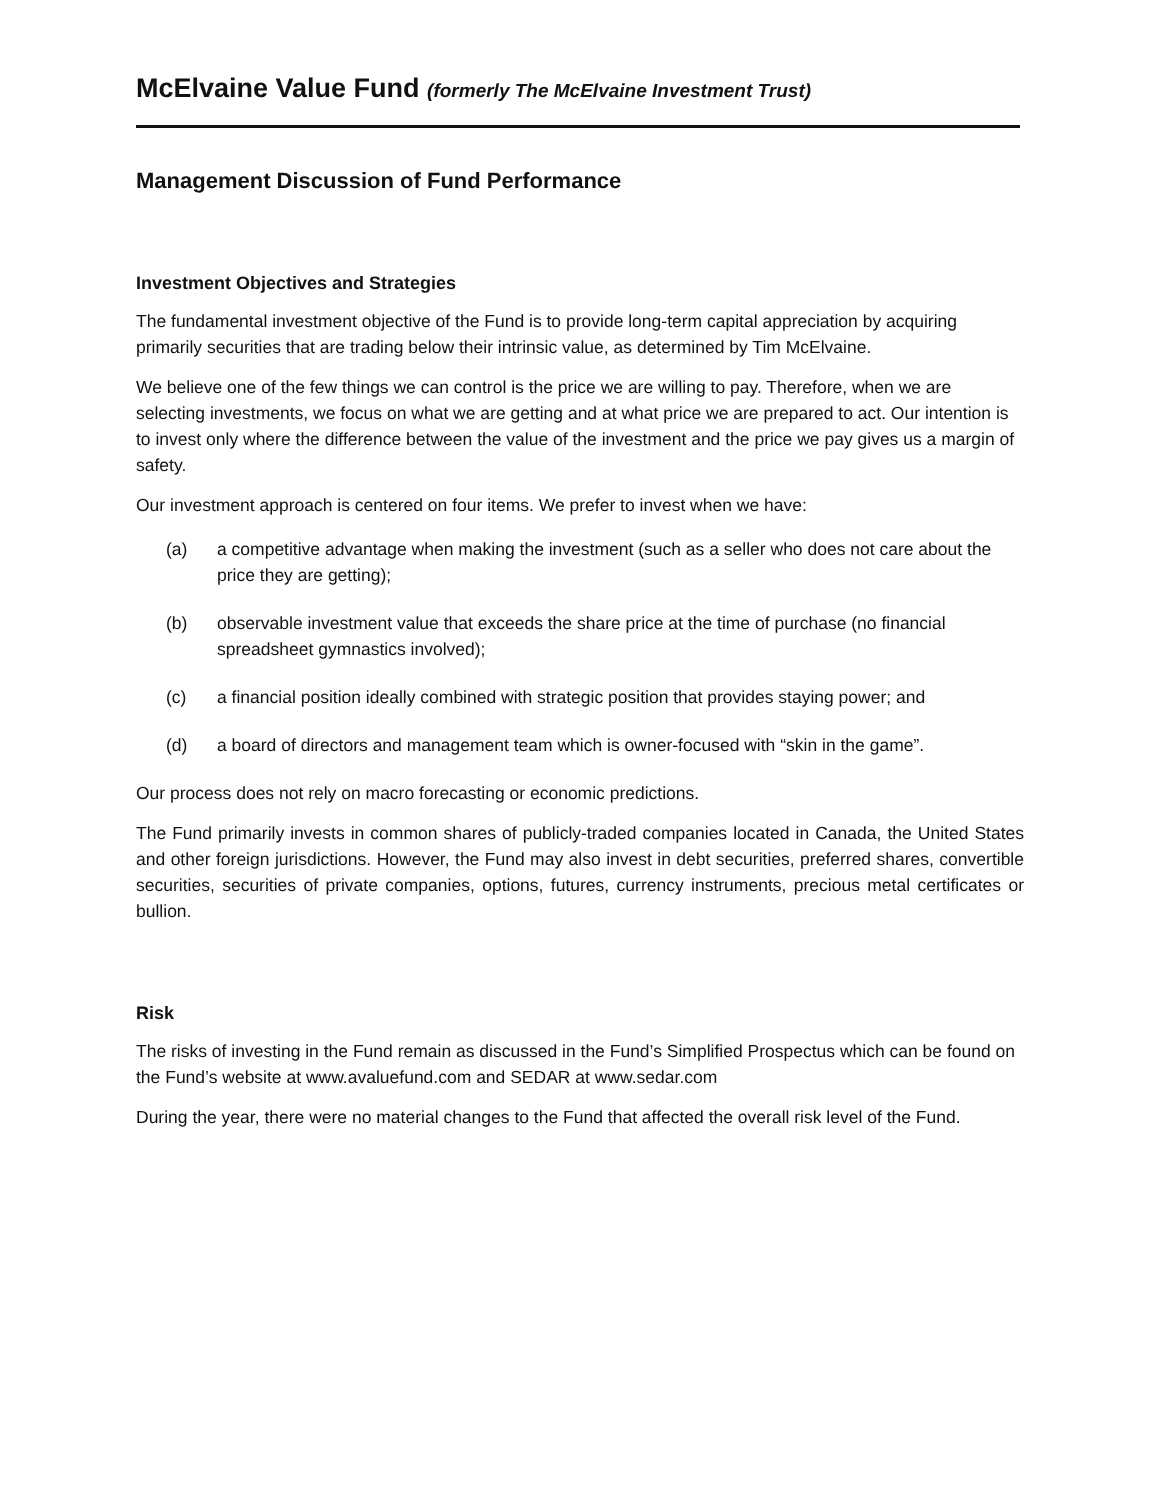McElvaine Value Fund (formerly The McElvaine Investment Trust)
Management Discussion of Fund Performance
Investment Objectives and Strategies
The fundamental investment objective of the Fund is to provide long-term capital appreciation by acquiring primarily securities that are trading below their intrinsic value, as determined by Tim McElvaine.
We believe one of the few things we can control is the price we are willing to pay. Therefore, when we are selecting investments, we focus on what we are getting and at what price we are prepared to act. Our intention is to invest only where the difference between the value of the investment and the price we pay gives us a margin of safety.
Our investment approach is centered on four items. We prefer to invest when we have:
(a) a competitive advantage when making the investment (such as a seller who does not care about the price they are getting);
(b) observable investment value that exceeds the share price at the time of purchase (no financial spreadsheet gymnastics involved);
(c) a financial position ideally combined with strategic position that provides staying power; and
(d) a board of directors and management team which is owner-focused with “skin in the game”.
Our process does not rely on macro forecasting or economic predictions.
The Fund primarily invests in common shares of publicly-traded companies located in Canada, the United States and other foreign jurisdictions. However, the Fund may also invest in debt securities, preferred shares, convertible securities, securities of private companies, options, futures, currency instruments, precious metal certificates or bullion.
Risk
The risks of investing in the Fund remain as discussed in the Fund’s Simplified Prospectus which can be found on the Fund’s website at www.avaluefund.com and SEDAR at www.sedar.com
During the year, there were no material changes to the Fund that affected the overall risk level of the Fund.